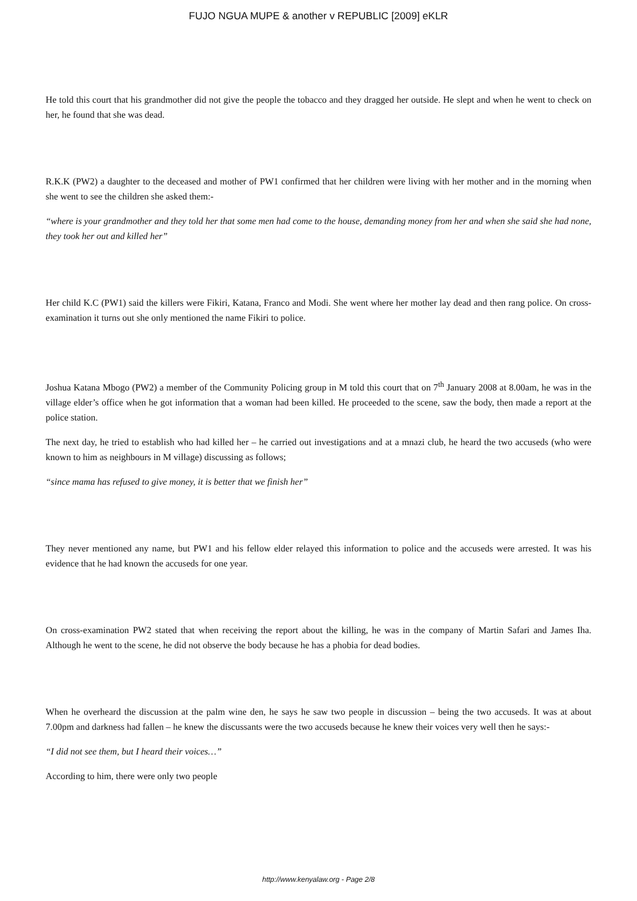FUJO NGUA MUPE & another v REPUBLIC [2009] eKLR
He told this court that his grandmother did not give the people the tobacco and they dragged her outside. He slept and when he went to check on her, he found that she was dead.
R.K.K (PW2) a daughter to the deceased and mother of PW1 confirmed that her children were living with her mother and in the morning when she went to see the children she asked them:-
“where is your grandmother and they told her that some men had come to the house, demanding money from her and when she said she had none, they took her out and killed her”
Her child K.C (PW1) said the killers were Fikiri, Katana, Franco and Modi. She went where her mother lay dead and then rang police. On cross-examination it turns out she only mentioned the name Fikiri to police.
Joshua Katana Mbogo (PW2) a member of the Community Policing group in M told this court that on 7<sup>th</sup> January 2008 at 8.00am, he was in the village elder’s office when he got information that a woman had been killed. He proceeded to the scene, saw the body, then made a report at the police station.
The next day, he tried to establish who had killed her – he carried out investigations and at a mnazi club, he heard the two accuseds (who were known to him as neighbours in M village) discussing as follows;
“since mama has refused to give money, it is better that we finish her”
They never mentioned any name, but PW1 and his fellow elder relayed this information to police and the accuseds were arrested. It was his evidence that he had known the accuseds for one year.
On cross-examination PW2 stated that when receiving the report about the killing, he was in the company of Martin Safari and James Iha. Although he went to the scene, he did not observe the body because he has a phobia for dead bodies.
When he overheard the discussion at the palm wine den, he says he saw two people in discussion – being the two accuseds. It was at about 7.00pm and darkness had fallen – he knew the discussants were the two accuseds because he knew their voices very well then he says:-
“I did not see them, but I heard their voices…”
According to him, there were only two people
http://www.kenyalaw.org - Page 2/8